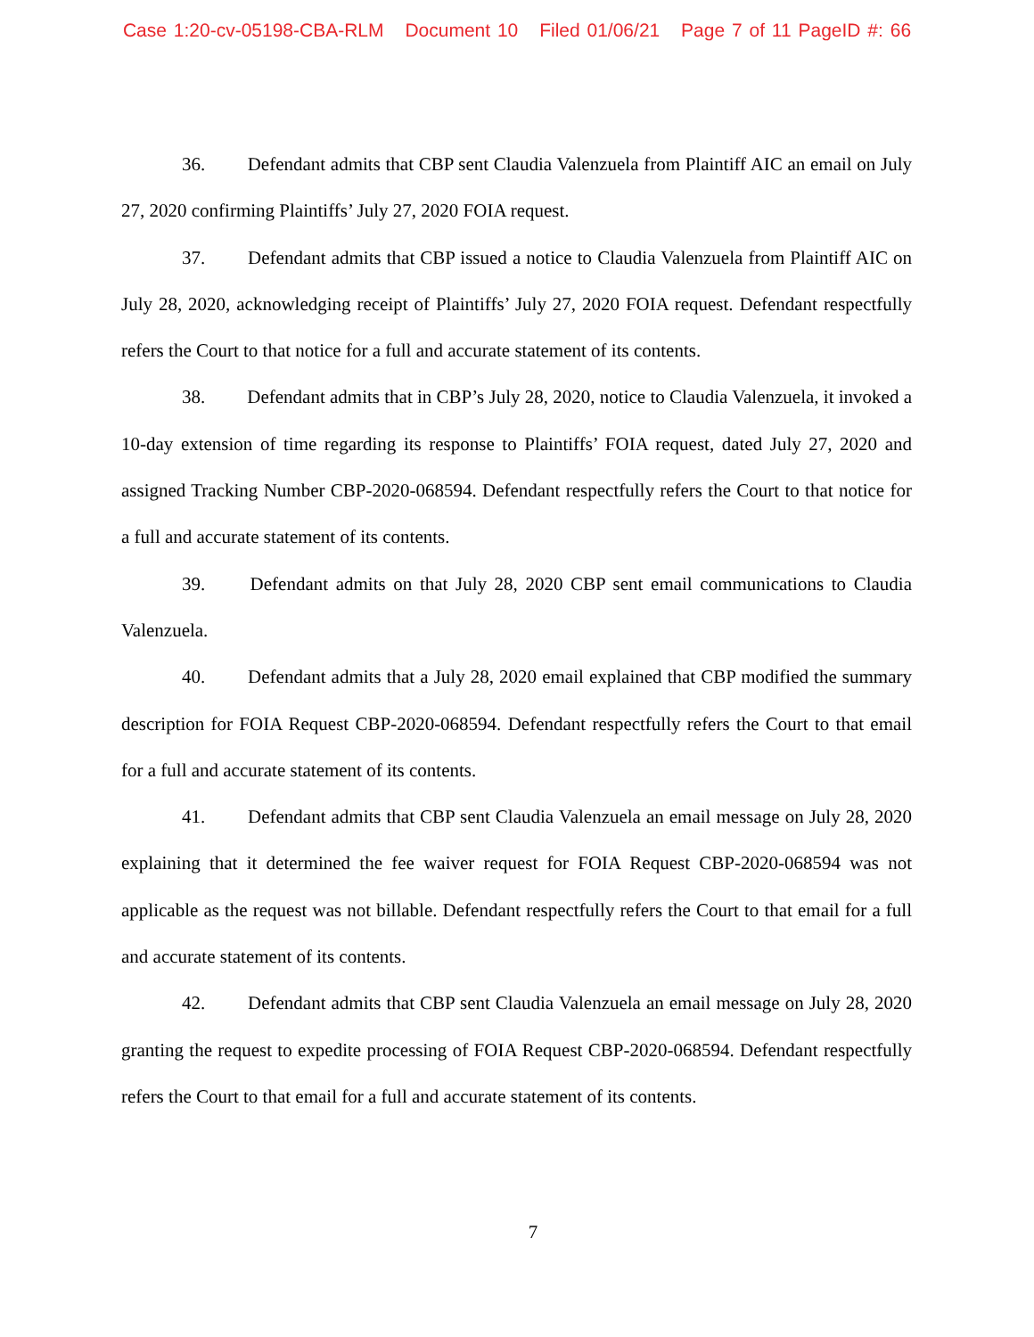Case 1:20-cv-05198-CBA-RLM Document 10 Filed 01/06/21 Page 7 of 11 PageID #: 66
36. Defendant admits that CBP sent Claudia Valenzuela from Plaintiff AIC an email on July 27, 2020 confirming Plaintiffs’ July 27, 2020 FOIA request.
37. Defendant admits that CBP issued a notice to Claudia Valenzuela from Plaintiff AIC on July 28, 2020, acknowledging receipt of Plaintiffs’ July 27, 2020 FOIA request. Defendant respectfully refers the Court to that notice for a full and accurate statement of its contents.
38. Defendant admits that in CBP’s July 28, 2020, notice to Claudia Valenzuela, it invoked a 10-day extension of time regarding its response to Plaintiffs’ FOIA request, dated July 27, 2020 and assigned Tracking Number CBP-2020-068594. Defendant respectfully refers the Court to that notice for a full and accurate statement of its contents.
39. Defendant admits on that July 28, 2020 CBP sent email communications to Claudia Valenzuela.
40. Defendant admits that a July 28, 2020 email explained that CBP modified the summary description for FOIA Request CBP-2020-068594. Defendant respectfully refers the Court to that email for a full and accurate statement of its contents.
41. Defendant admits that CBP sent Claudia Valenzuela an email message on July 28, 2020 explaining that it determined the fee waiver request for FOIA Request CBP-2020-068594 was not applicable as the request was not billable. Defendant respectfully refers the Court to that email for a full and accurate statement of its contents.
42. Defendant admits that CBP sent Claudia Valenzuela an email message on July 28, 2020 granting the request to expedite processing of FOIA Request CBP-2020-068594. Defendant respectfully refers the Court to that email for a full and accurate statement of its contents.
7